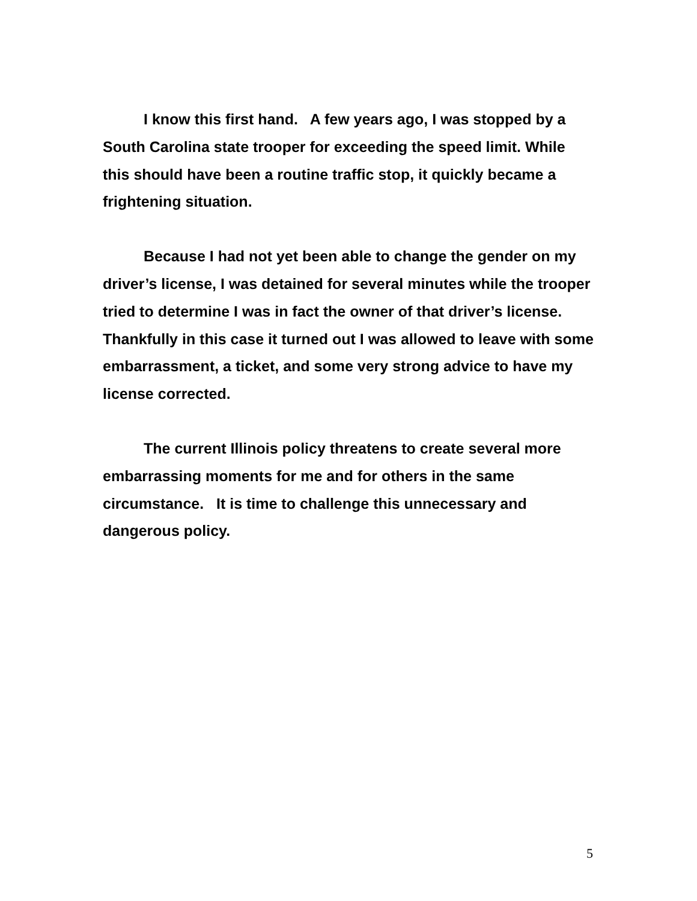I know this first hand. A few years ago, I was stopped by a South Carolina state trooper for exceeding the speed limit. While this should have been a routine traffic stop, it quickly became a frightening situation.
Because I had not yet been able to change the gender on my driver’s license, I was detained for several minutes while the trooper tried to determine I was in fact the owner of that driver’s license. Thankfully in this case it turned out I was allowed to leave with some embarrassment, a ticket, and some very strong advice to have my license corrected.
The current Illinois policy threatens to create several more embarrassing moments for me and for others in the same circumstance. It is time to challenge this unnecessary and dangerous policy.
5